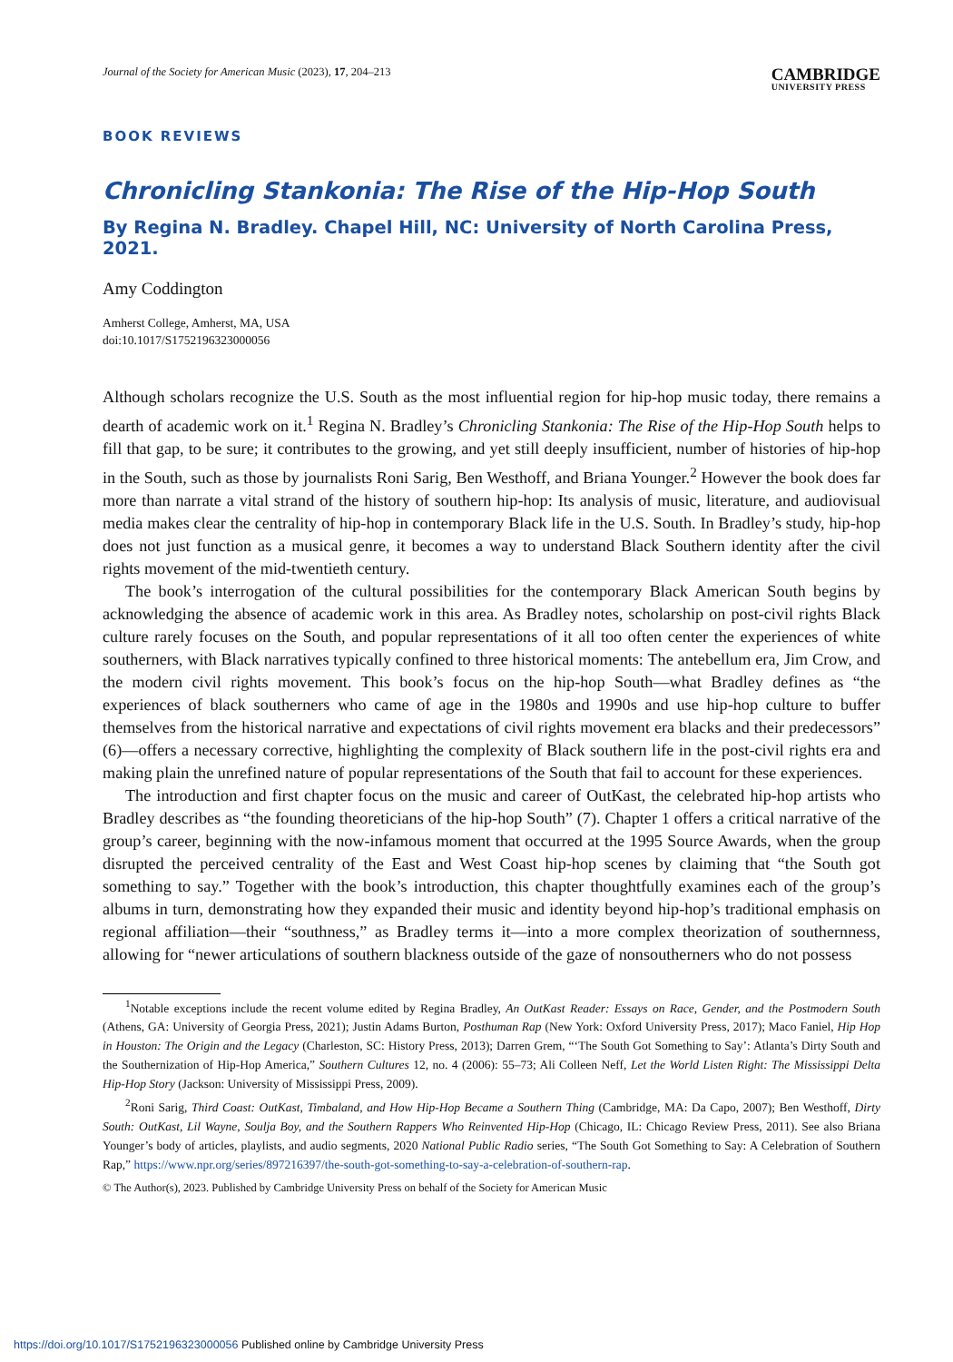Journal of the Society for American Music (2023), 17, 204–213
CAMBRIDGE
UNIVERSITY PRESS
BOOK REVIEWS
Chronicling Stankonia: The Rise of the Hip-Hop South
By Regina N. Bradley. Chapel Hill, NC: University of North Carolina Press, 2021.
Amy Coddington
Amherst College, Amherst, MA, USA
doi:10.1017/S1752196323000056
Although scholars recognize the U.S. South as the most influential region for hip-hop music today, there remains a dearth of academic work on it.<sup>1</sup> Regina N. Bradley’s Chronicling Stankonia: The Rise of the Hip-Hop South helps to fill that gap, to be sure; it contributes to the growing, and yet still deeply insufficient, number of histories of hip-hop in the South, such as those by journalists Roni Sarig, Ben Westhoff, and Briana Younger.<sup>2</sup> However the book does far more than narrate a vital strand of the history of southern hip-hop: Its analysis of music, literature, and audiovisual media makes clear the centrality of hip-hop in contemporary Black life in the U.S. South. In Bradley’s study, hip-hop does not just function as a musical genre, it becomes a way to understand Black Southern identity after the civil rights movement of the mid-twentieth century.
The book’s interrogation of the cultural possibilities for the contemporary Black American South begins by acknowledging the absence of academic work in this area. As Bradley notes, scholarship on post-civil rights Black culture rarely focuses on the South, and popular representations of it all too often center the experiences of white southerners, with Black narratives typically confined to three historical moments: The antebellum era, Jim Crow, and the modern civil rights movement. This book’s focus on the hip-hop South—what Bradley defines as “the experiences of black southerners who came of age in the 1980s and 1990s and use hip-hop culture to buffer themselves from the historical narrative and expectations of civil rights movement era blacks and their predecessors” (6)—offers a necessary corrective, highlighting the complexity of Black southern life in the post-civil rights era and making plain the unrefined nature of popular representations of the South that fail to account for these experiences.
The introduction and first chapter focus on the music and career of OutKast, the celebrated hip-hop artists who Bradley describes as “the founding theoreticians of the hip-hop South” (7). Chapter 1 offers a critical narrative of the group’s career, beginning with the now-infamous moment that occurred at the 1995 Source Awards, when the group disrupted the perceived centrality of the East and West Coast hip-hop scenes by claiming that “the South got something to say.” Together with the book’s introduction, this chapter thoughtfully examines each of the group’s albums in turn, demonstrating how they expanded their music and identity beyond hip-hop’s traditional emphasis on regional affiliation—their “southness,” as Bradley terms it—into a more complex theorization of southernness, allowing for “newer articulations of southern blackness outside of the gaze of nonsoutherners who do not possess
<sup>1</sup> Notable exceptions include the recent volume edited by Regina Bradley, An OutKast Reader: Essays on Race, Gender, and the Postmodern South (Athens, GA: University of Georgia Press, 2021); Justin Adams Burton, Posthuman Rap (New York: Oxford University Press, 2017); Maco Faniel, Hip Hop in Houston: The Origin and the Legacy (Charleston, SC: History Press, 2013); Darren Grem, “‘The South Got Something to Say’: Atlanta’s Dirty South and the Southernization of Hip-Hop America,” Southern Cultures 12, no. 4 (2006): 55–73; Ali Colleen Neff, Let the World Listen Right: The Mississippi Delta Hip-Hop Story (Jackson: University of Mississippi Press, 2009).
<sup>2</sup> Roni Sarig, Third Coast: OutKast, Timbaland, and How Hip-Hop Became a Southern Thing (Cambridge, MA: Da Capo, 2007); Ben Westhoff, Dirty South: OutKast, Lil Wayne, Soulja Boy, and the Southern Rappers Who Reinvented Hip-Hop (Chicago, IL: Chicago Review Press, 2011). See also Briana Younger’s body of articles, playlists, and audio segments, 2020 National Public Radio series, “The South Got Something to Say: A Celebration of Southern Rap,” https://www.npr.org/series/897216397/the-south-got-something-to-say-a-celebration-of-southern-rap.
© The Author(s), 2023. Published by Cambridge University Press on behalf of the Society for American Music
https://doi.org/10.1017/S1752196323000056 Published online by Cambridge University Press